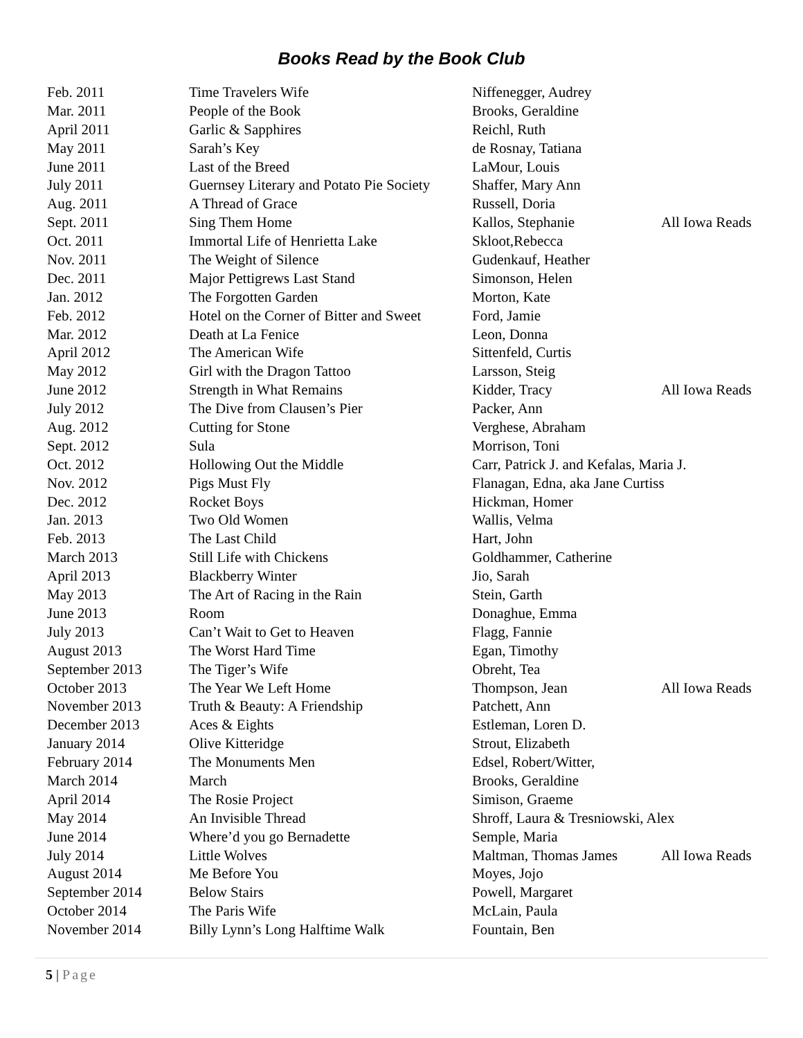Books Read by the Book Club
| Feb. 2011 | Time Travelers Wife | Niffenegger, Audrey | |
| Mar. 2011 | People of the Book | Brooks, Geraldine | |
| April 2011 | Garlic & Sapphires | Reichl, Ruth | |
| May 2011 | Sarah’s Key | de Rosnay, Tatiana | |
| June 2011 | Last of the Breed | LaMour, Louis | |
| July 2011 | Guernsey Literary and Potato Pie Society | Shaffer, Mary Ann | |
| Aug. 2011 | A Thread of Grace | Russell, Doria | |
| Sept. 2011 | Sing Them Home | Kallos, Stephanie | All Iowa Reads |
| Oct. 2011 | Immortal Life of Henrietta Lake | Skloot,Rebecca | |
| Nov. 2011 | The Weight of Silence | Gudenkauf, Heather | |
| Dec. 2011 | Major Pettigrews Last Stand | Simonson, Helen | |
| Jan. 2012 | The Forgotten Garden | Morton, Kate | |
| Feb. 2012 | Hotel on the Corner of Bitter and Sweet | Ford, Jamie | |
| Mar. 2012 | Death at La Fenice | Leon, Donna | |
| April 2012 | The American Wife | Sittenfeld, Curtis | |
| May 2012 | Girl with the Dragon Tattoo | Larsson, Steig | |
| June 2012 | Strength in What Remains | Kidder, Tracy | All Iowa Reads |
| July 2012 | The Dive from Clausen’s Pier | Packer, Ann | |
| Aug. 2012 | Cutting for Stone | Verghese, Abraham | |
| Sept. 2012 | Sula | Morrison, Toni | |
| Oct. 2012 | Hollowing Out the Middle | Carr, Patrick J. and Kefalas, Maria J. | |
| Nov. 2012 | Pigs Must Fly | Flanagan, Edna, aka Jane Curtiss | |
| Dec. 2012 | Rocket Boys | Hickman, Homer | |
| Jan. 2013 | Two Old Women | Wallis, Velma | |
| Feb. 2013 | The Last Child | Hart, John | |
| March 2013 | Still Life with Chickens | Goldhammer, Catherine | |
| April 2013 | Blackberry Winter | Jio, Sarah | |
| May 2013 | The Art of Racing in the Rain | Stein, Garth | |
| June 2013 | Room | Donaghue, Emma | |
| July 2013 | Can’t Wait to Get to Heaven | Flagg, Fannie | |
| August 2013 | The Worst Hard Time | Egan, Timothy | |
| September 2013 | The Tiger’s Wife | Obreht, Tea | |
| October 2013 | The Year We Left Home | Thompson, Jean | All Iowa Reads |
| November 2013 | Truth & Beauty: A Friendship | Patchett, Ann | |
| December 2013 | Aces & Eights | Estleman, Loren D. | |
| January 2014 | Olive Kitteridge | Strout, Elizabeth | |
| February 2014 | The Monuments Men | Edsel, Robert/Witter, | |
| March 2014 | March | Brooks, Geraldine | |
| April 2014 | The Rosie Project | Simison, Graeme | |
| May 2014 | An Invisible Thread | Shroff, Laura & Tresniowski, Alex | |
| June 2014 | Where’d you go Bernadette | Semple, Maria | |
| July 2014 | Little Wolves | Maltman, Thomas James | All Iowa Reads |
| August 2014 | Me Before You | Moyes, Jojo | |
| September 2014 | Below Stairs | Powell, Margaret | |
| October 2014 | The Paris Wife | McLain, Paula | |
| November 2014 | Billy Lynn’s Long Halftime Walk | Fountain, Ben | |
5 | Page